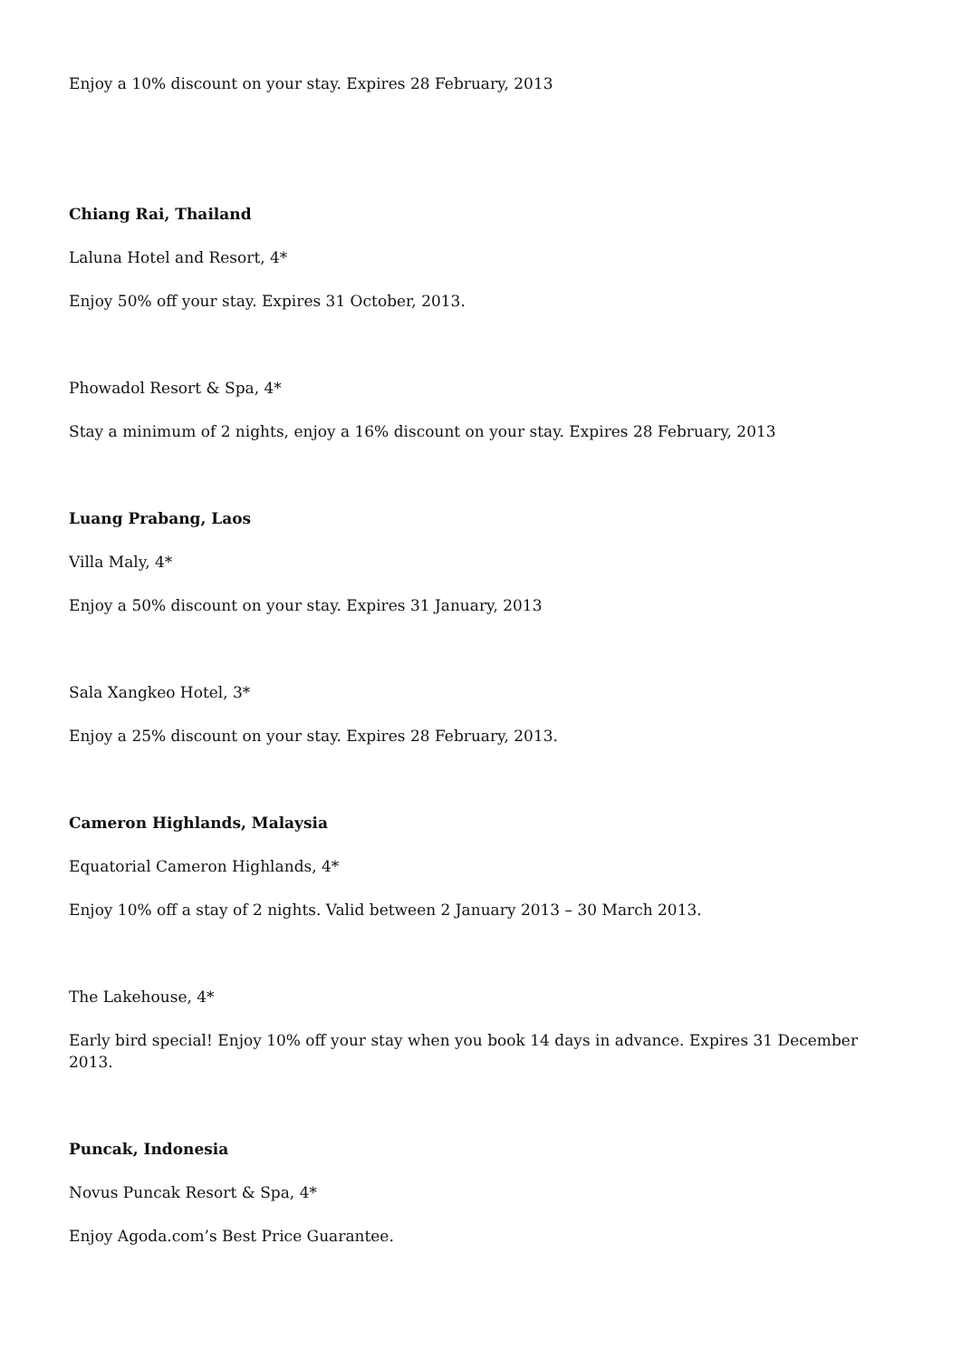Enjoy a 10% discount on your stay. Expires 28 February, 2013
Chiang Rai, Thailand
Laluna Hotel and Resort, 4*
Enjoy 50% off your stay. Expires 31 October, 2013.
Phowadol Resort & Spa, 4*
Stay a minimum of 2 nights, enjoy a 16% discount on your stay. Expires 28 February, 2013
Luang Prabang, Laos
Villa Maly, 4*
Enjoy a 50% discount on your stay. Expires 31 January, 2013
Sala Xangkeo Hotel, 3*
Enjoy a 25% discount on your stay. Expires 28 February, 2013.
Cameron Highlands, Malaysia
Equatorial Cameron Highlands, 4*
Enjoy 10% off a stay of 2 nights. Valid between 2 January 2013 – 30 March 2013.
The Lakehouse, 4*
Early bird special! Enjoy 10% off your stay when you book 14 days in advance. Expires 31 December 2013.
Puncak, Indonesia
Novus Puncak Resort & Spa, 4*
Enjoy Agoda.com’s Best Price Guarantee.